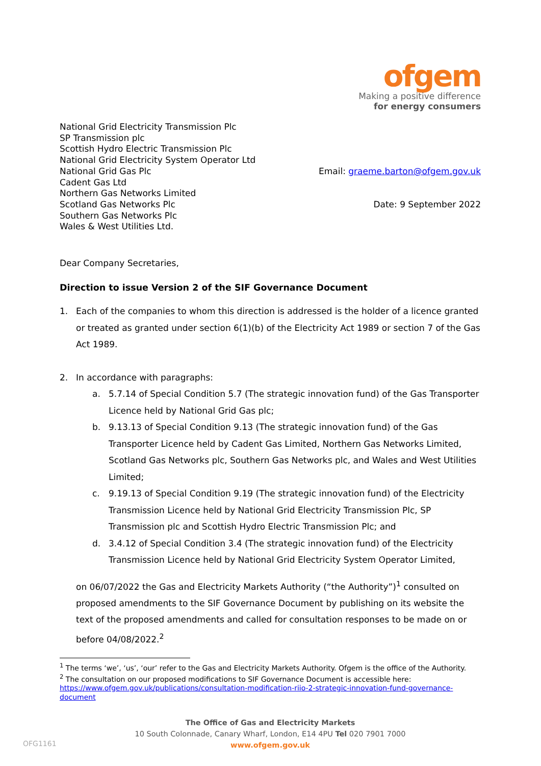ofgem
Making a positive difference
for energy consumers
National Grid Electricity Transmission Plc
SP Transmission plc
Scottish Hydro Electric Transmission Plc
National Grid Electricity System Operator Ltd
National Grid Gas Plc
Cadent Gas Ltd
Northern Gas Networks Limited
Scotland Gas Networks Plc
Southern Gas Networks Plc
Wales & West Utilities Ltd.
Email: graeme.barton@ofgem.gov.uk
Date: 9 September 2022
Dear Company Secretaries,
Direction to issue Version 2 of the SIF Governance Document
1. Each of the companies to whom this direction is addressed is the holder of a licence granted or treated as granted under section 6(1)(b) of the Electricity Act 1989 or section 7 of the Gas Act 1989.
2. In accordance with paragraphs:
a. 5.7.14 of Special Condition 5.7 (The strategic innovation fund) of the Gas Transporter Licence held by National Grid Gas plc;
b. 9.13.13 of Special Condition 9.13 (The strategic innovation fund) of the Gas Transporter Licence held by Cadent Gas Limited, Northern Gas Networks Limited, Scotland Gas Networks plc, Southern Gas Networks plc, and Wales and West Utilities Limited;
c. 9.19.13 of Special Condition 9.19 (The strategic innovation fund) of the Electricity Transmission Licence held by National Grid Electricity Transmission Plc, SP Transmission plc and Scottish Hydro Electric Transmission Plc; and
d. 3.4.12 of Special Condition 3.4 (The strategic innovation fund) of the Electricity Transmission Licence held by National Grid Electricity System Operator Limited,
on 06/07/2022 the Gas and Electricity Markets Authority (“the Authority”)<sup>1</sup> consulted on proposed amendments to the SIF Governance Document by publishing on its website the text of the proposed amendments and called for consultation responses to be made on or before 04/08/2022.<sup>2</sup>
<sup>1</sup> The terms ‘we’, ‘us’, ‘our’ refer to the Gas and Electricity Markets Authority. Ofgem is the office of the Authority.
<sup>2</sup> The consultation on our proposed modifications to SIF Governance Document is accessible here: https://www.ofgem.gov.uk/publications/consultation-modification-riio-2-strategic-innovation-fund-governance-document
The Office of Gas and Electricity Markets
10 South Colonnade, Canary Wharf, London, E14 4PU Tel 020 7901 7000
www.ofgem.gov.uk
OFG1161